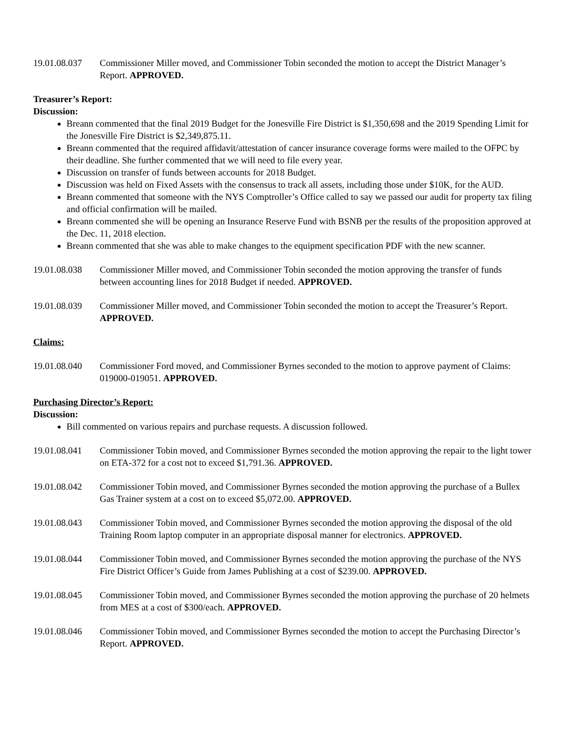19.01.08.037
Commissioner Miller moved, and Commissioner Tobin seconded the motion to accept the District Manager’s Report. APPROVED.
Treasurer’s Report:
Discussion:
Breann commented that the final 2019 Budget for the Jonesville Fire District is $1,350,698 and the 2019 Spending Limit for the Jonesville Fire District is $2,349,875.11.
Breann commented that the required affidavit/attestation of cancer insurance coverage forms were mailed to the OFPC by their deadline. She further commented that we will need to file every year.
Discussion on transfer of funds between accounts for 2018 Budget.
Discussion was held on Fixed Assets with the consensus to track all assets, including those under $10K, for the AUD.
Breann commented that someone with the NYS Comptroller’s Office called to say we passed our audit for property tax filing and official confirmation will be mailed.
Breann commented she will be opening an Insurance Reserve Fund with BSNB per the results of the proposition approved at the Dec. 11, 2018 election.
Breann commented that she was able to make changes to the equipment specification PDF with the new scanner.
19.01.08.038
Commissioner Miller moved, and Commissioner Tobin seconded the motion approving the transfer of funds between accounting lines for 2018 Budget if needed. APPROVED.
19.01.08.039
Commissioner Miller moved, and Commissioner Tobin seconded the motion to accept the Treasurer’s Report. APPROVED.
Claims:
19.01.08.040
Commissioner Ford moved, and Commissioner Byrnes seconded to the motion to approve payment of Claims: 019000-019051. APPROVED.
Purchasing Director’s Report:
Discussion:
Bill commented on various repairs and purchase requests. A discussion followed.
19.01.08.041
Commissioner Tobin moved, and Commissioner Byrnes seconded the motion approving the repair to the light tower on ETA-372 for a cost not to exceed $1,791.36. APPROVED.
19.01.08.042
Commissioner Tobin moved, and Commissioner Byrnes seconded the motion approving the purchase of a Bullex Gas Trainer system at a cost on to exceed $5,072.00. APPROVED.
19.01.08.043
Commissioner Tobin moved, and Commissioner Byrnes seconded the motion approving the disposal of the old Training Room laptop computer in an appropriate disposal manner for electronics. APPROVED.
19.01.08.044
Commissioner Tobin moved, and Commissioner Byrnes seconded the motion approving the purchase of the NYS Fire District Officer’s Guide from James Publishing at a cost of $239.00. APPROVED.
19.01.08.045
Commissioner Tobin moved, and Commissioner Byrnes seconded the motion approving the purchase of 20 helmets from MES at a cost of $300/each. APPROVED.
19.01.08.046
Commissioner Tobin moved, and Commissioner Byrnes seconded the motion to accept the Purchasing Director’s Report. APPROVED.